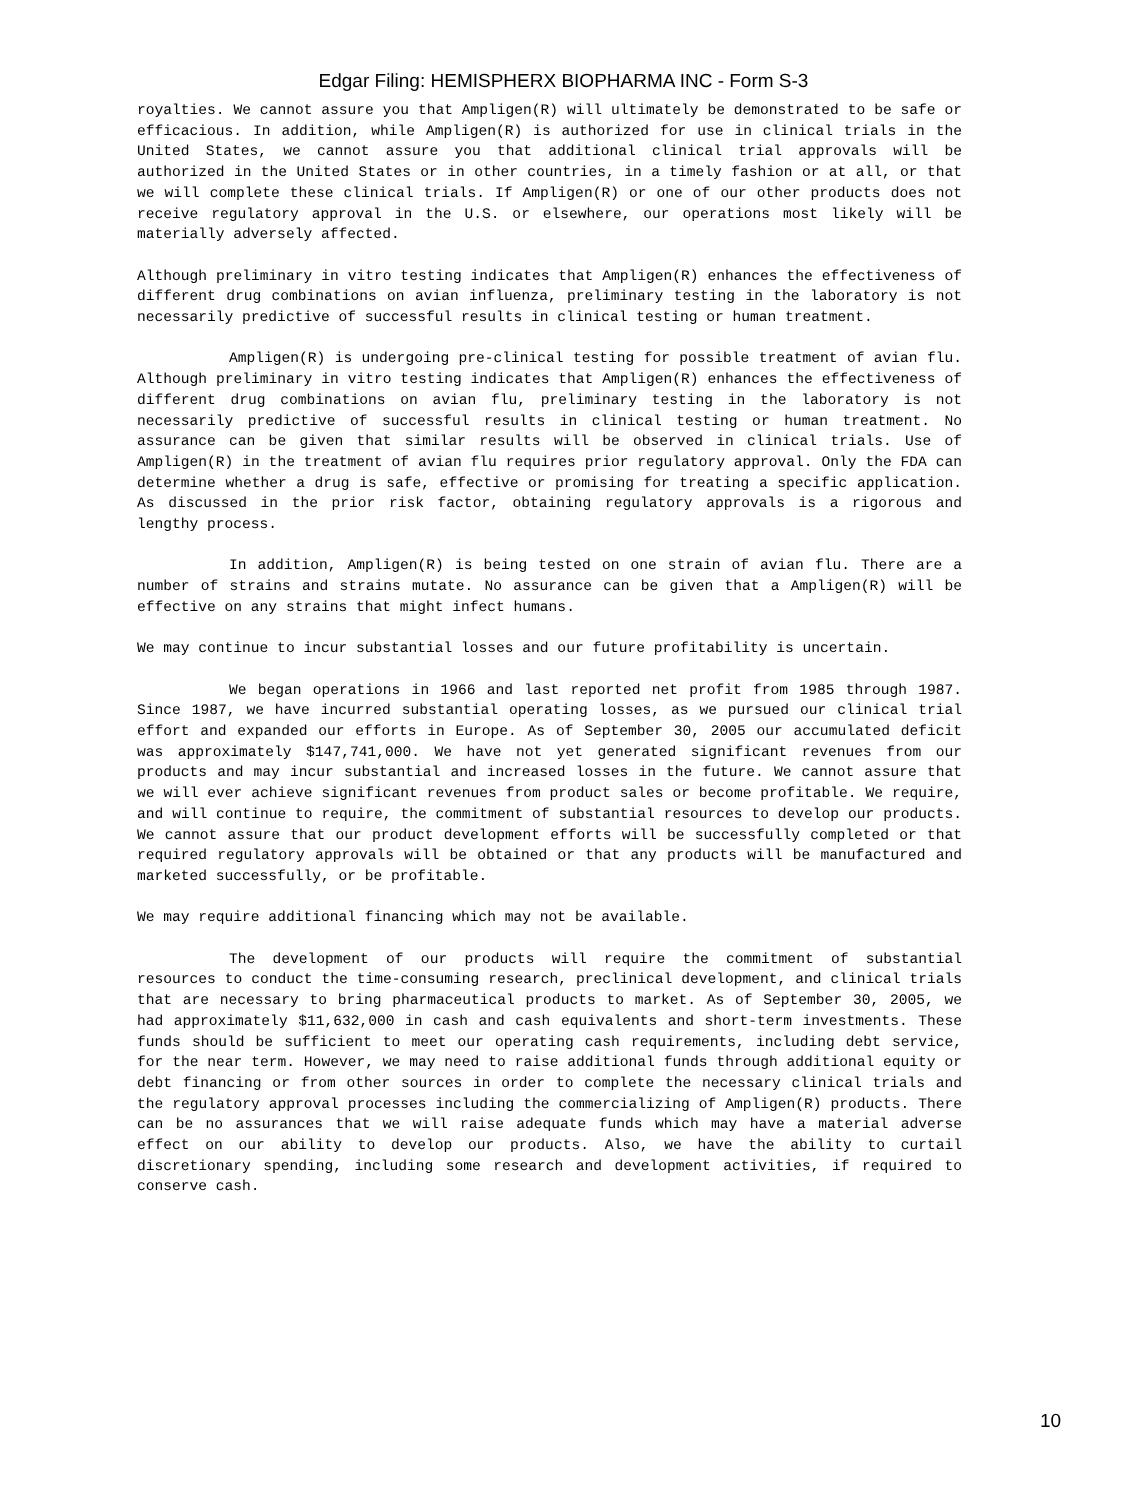Edgar Filing: HEMISPHERX BIOPHARMA INC - Form S-3
royalties. We cannot assure you that Ampligen(R) will ultimately be demonstrated to be safe or efficacious. In addition, while Ampligen(R) is authorized for use in clinical trials in the United States, we cannot assure you that additional clinical trial approvals will be authorized in the United States or in other countries, in a timely fashion or at all, or that we will complete these clinical trials. If Ampligen(R) or one of our other products does not receive regulatory approval in the U.S. or elsewhere, our operations most likely will be materially adversely affected.
Although preliminary in vitro testing indicates that Ampligen(R) enhances the effectiveness of different drug combinations on avian influenza, preliminary testing in the laboratory is not necessarily predictive of successful results in clinical testing or human treatment.
Ampligen(R) is undergoing pre-clinical testing for possible treatment of avian flu. Although preliminary in vitro testing indicates that Ampligen(R) enhances the effectiveness of different drug combinations on avian flu, preliminary testing in the laboratory is not necessarily predictive of successful results in clinical testing or human treatment. No assurance can be given that similar results will be observed in clinical trials. Use of Ampligen(R) in the treatment of avian flu requires prior regulatory approval. Only the FDA can determine whether a drug is safe, effective or promising for treating a specific application. As discussed in the prior risk factor, obtaining regulatory approvals is a rigorous and lengthy process.
In addition, Ampligen(R) is being tested on one strain of avian flu. There are a number of strains and strains mutate. No assurance can be given that a Ampligen(R) will be effective on any strains that might infect humans.
We may continue to incur substantial losses and our future profitability is uncertain.
We began operations in 1966 and last reported net profit from 1985 through 1987. Since 1987, we have incurred substantial operating losses, as we pursued our clinical trial effort and expanded our efforts in Europe. As of September 30, 2005 our accumulated deficit was approximately $147,741,000. We have not yet generated significant revenues from our products and may incur substantial and increased losses in the future. We cannot assure that we will ever achieve significant revenues from product sales or become profitable. We require, and will continue to require, the commitment of substantial resources to develop our products. We cannot assure that our product development efforts will be successfully completed or that required regulatory approvals will be obtained or that any products will be manufactured and marketed successfully, or be profitable.
We may require additional financing which may not be available.
The development of our products will require the commitment of substantial resources to conduct the time-consuming research, preclinical development, and clinical trials that are necessary to bring pharmaceutical products to market. As of September 30, 2005, we had approximately $11,632,000 in cash and cash equivalents and short-term investments. These funds should be sufficient to meet our operating cash requirements, including debt service, for the near term. However, we may need to raise additional funds through additional equity or debt financing or from other sources in order to complete the necessary clinical trials and the regulatory approval processes including the commercializing of Ampligen(R) products. There can be no assurances that we will raise adequate funds which may have a material adverse effect on our ability to develop our products. Also, we have the ability to curtail discretionary spending, including some research and development activities, if required to conserve cash.
10